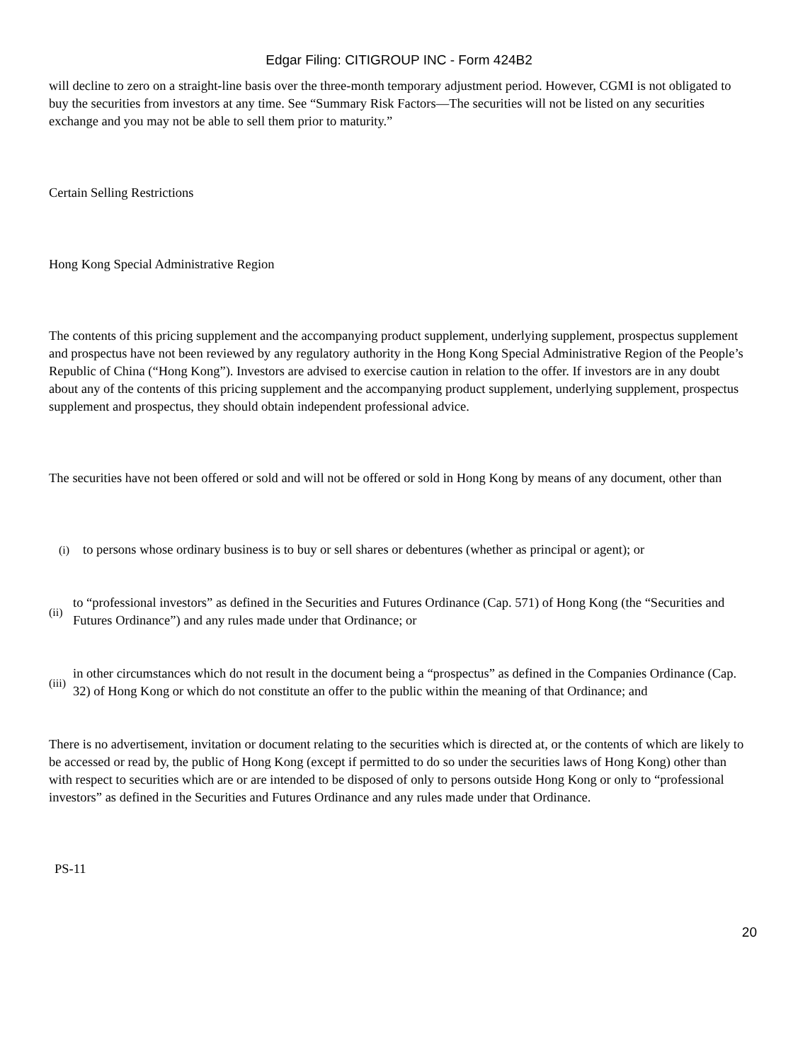Edgar Filing: CITIGROUP INC - Form 424B2
will decline to zero on a straight-line basis over the three-month temporary adjustment period. However, CGMI is not obligated to buy the securities from investors at any time. See “Summary Risk Factors—The securities will not be listed on any securities exchange and you may not be able to sell them prior to maturity.”
Certain Selling Restrictions
Hong Kong Special Administrative Region
The contents of this pricing supplement and the accompanying product supplement, underlying supplement, prospectus supplement and prospectus have not been reviewed by any regulatory authority in the Hong Kong Special Administrative Region of the People’s Republic of China (“Hong Kong”). Investors are advised to exercise caution in relation to the offer. If investors are in any doubt about any of the contents of this pricing supplement and the accompanying product supplement, underlying supplement, prospectus supplement and prospectus, they should obtain independent professional advice.
The securities have not been offered or sold and will not be offered or sold in Hong Kong by means of any document, other than
(i) to persons whose ordinary business is to buy or sell shares or debentures (whether as principal or agent); or
(ii) to “professional investors” as defined in the Securities and Futures Ordinance (Cap. 571) of Hong Kong (the “Securities and Futures Ordinance”) and any rules made under that Ordinance; or
(iii) in other circumstances which do not result in the document being a “prospectus” as defined in the Companies Ordinance (Cap. 32) of Hong Kong or which do not constitute an offer to the public within the meaning of that Ordinance; and
There is no advertisement, invitation or document relating to the securities which is directed at, or the contents of which are likely to be accessed or read by, the public of Hong Kong (except if permitted to do so under the securities laws of Hong Kong) other than with respect to securities which are or are intended to be disposed of only to persons outside Hong Kong or only to “professional investors” as defined in the Securities and Futures Ordinance and any rules made under that Ordinance.
PS-11
20